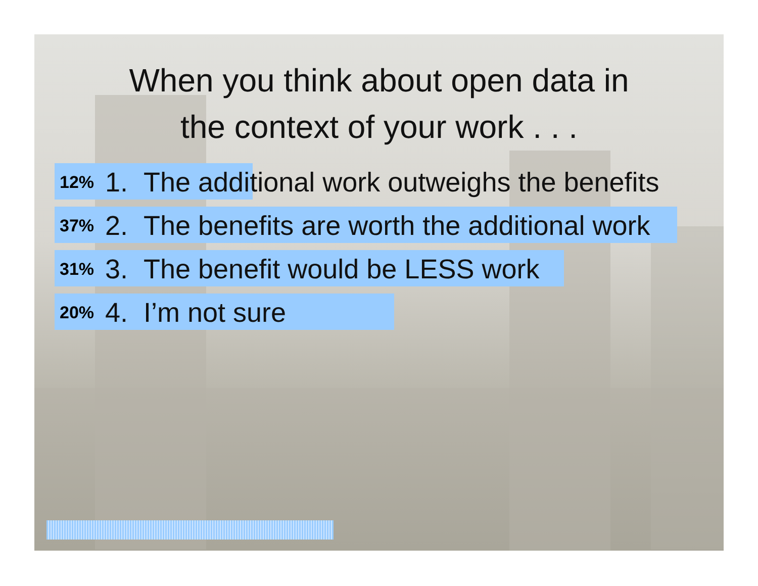When you think about open data in
the context of your work . . .
12%
1. The additional work outweighs the benefits
37%
2. The benefits are worth the additional work
31%
3. The benefit would be LESS work
20%
4. I’m not sure